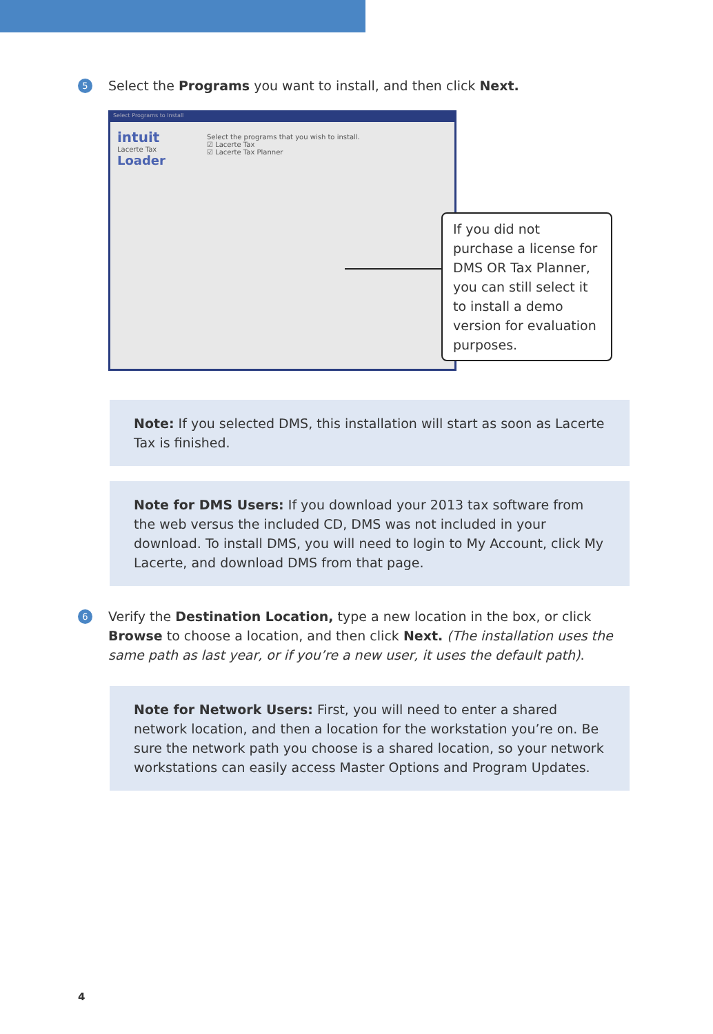5
Select the Programs you want to install, and then click Next.
Select Programs to Install
intuit
Lacerte Tax
Loader
Select the programs that you wish to install.
☑ Lacerte Tax
☑ Lacerte Tax Planner
If you did not purchase a license for DMS OR Tax Planner, you can still select it to install a demo version for evaluation purposes.
Note: If you selected DMS, this installation will start as soon as Lacerte Tax is finished.
Note for DMS Users: If you download your 2013 tax software from the web versus the included CD, DMS was not included in your download. To install DMS, you will need to login to My Account, click My Lacerte, and download DMS from that page.
6
Verify the Destination Location, type a new location in the box, or click Browse to choose a location, and then click Next. (The installation uses the same path as last year, or if you’re a new user, it uses the default path).
Note for Network Users: First, you will need to enter a shared network location, and then a location for the workstation you’re on. Be sure the network path you choose is a shared location, so your network workstations can easily access Master Options and Program Updates.
4